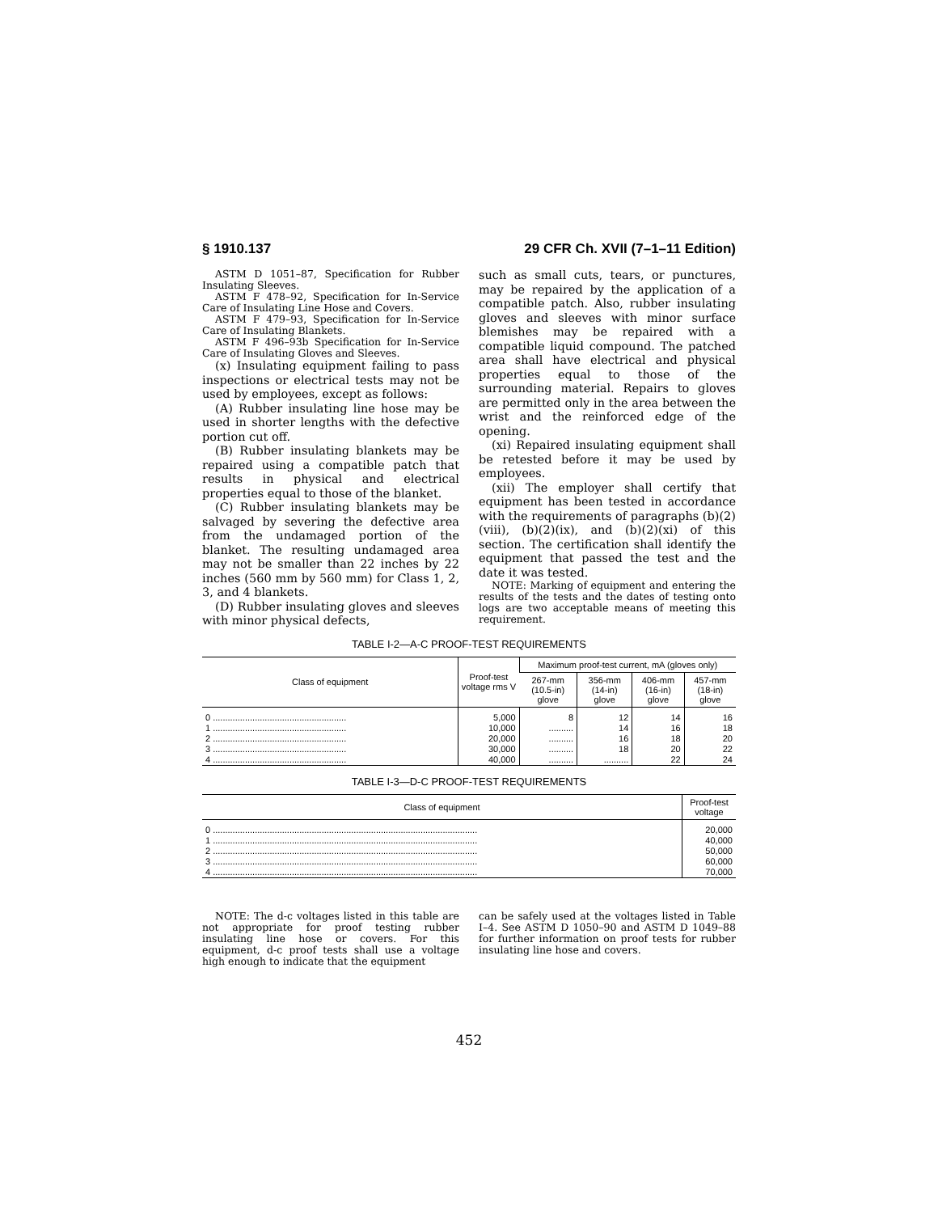§ 1910.137 29 CFR Ch. XVII (7–1–11 Edition)
ASTM D 1051–87, Specification for Rubber Insulating Sleeves.
ASTM F 478–92, Specification for In-Service Care of Insulating Line Hose and Covers.
ASTM F 479–93, Specification for In-Service Care of Insulating Blankets.
ASTM F 496–93b Specification for In-Service Care of Insulating Gloves and Sleeves.
(x) Insulating equipment failing to pass inspections or electrical tests may not be used by employees, except as follows:
(A) Rubber insulating line hose may be used in shorter lengths with the defective portion cut off.
(B) Rubber insulating blankets may be repaired using a compatible patch that results in physical and electrical properties equal to those of the blanket.
(C) Rubber insulating blankets may be salvaged by severing the defective area from the undamaged portion of the blanket. The resulting undamaged area may not be smaller than 22 inches by 22 inches (560 mm by 560 mm) for Class 1, 2, 3, and 4 blankets.
(D) Rubber insulating gloves and sleeves with minor physical defects,
such as small cuts, tears, or punctures, may be repaired by the application of a compatible patch. Also, rubber insulating gloves and sleeves with minor surface blemishes may be repaired with a compatible liquid compound. The patched area shall have electrical and physical properties equal to those of the surrounding material. Repairs to gloves are permitted only in the area between the wrist and the reinforced edge of the opening.
(xi) Repaired insulating equipment shall be retested before it may be used by employees.
(xii) The employer shall certify that equipment has been tested in accordance with the requirements of paragraphs (b)(2)(viii), (b)(2)(ix), and (b)(2)(xi) of this section. The certification shall identify the equipment that passed the test and the date it was tested.
NOTE: Marking of equipment and entering the results of the tests and the dates of testing onto logs are two acceptable means of meeting this requirement.
TABLE I-2—A-C PROOF-TEST REQUIREMENTS
| Class of equipment | Proof-test voltage rms V | Maximum proof-test current, mA (gloves only) | | | |
| --- | --- | --- | --- | --- | --- |
| | | 267-mm (10.5-in) glove | 356-mm (14-in) glove | 406-mm (16-in) glove | 457-mm (18-in) glove |
| 0 ...................................................... | 5,000 | 8 | 12 | 14 | 16 |
| 1 ...................................................... | 10,000 | .......... | 14 | 16 | 18 |
| 2 ...................................................... | 20,000 | .......... | 16 | 18 | 20 |
| 3 ...................................................... | 30,000 | .......... | 18 | 20 | 22 |
| 4 ...................................................... | 40,000 | .......... | .......... | 22 | 24 |
TABLE I-3—D-C PROOF-TEST REQUIREMENTS
| Class of equipment | Proof-test voltage |
| --- | --- |
| 0 ........................................................................................................... | 20,000 |
| 1 ........................................................................................................... | 40,000 |
| 2 ........................................................................................................... | 50,000 |
| 3 ........................................................................................................... | 60,000 |
| 4 ........................................................................................................... | 70,000 |
NOTE: The d-c voltages listed in this table are not appropriate for proof testing rubber insulating line hose or covers. For this equipment, d-c proof tests shall use a voltage high enough to indicate that the equipment
can be safely used at the voltages listed in Table I–4. See ASTM D 1050–90 and ASTM D 1049–88 for further information on proof tests for rubber insulating line hose and covers.
452